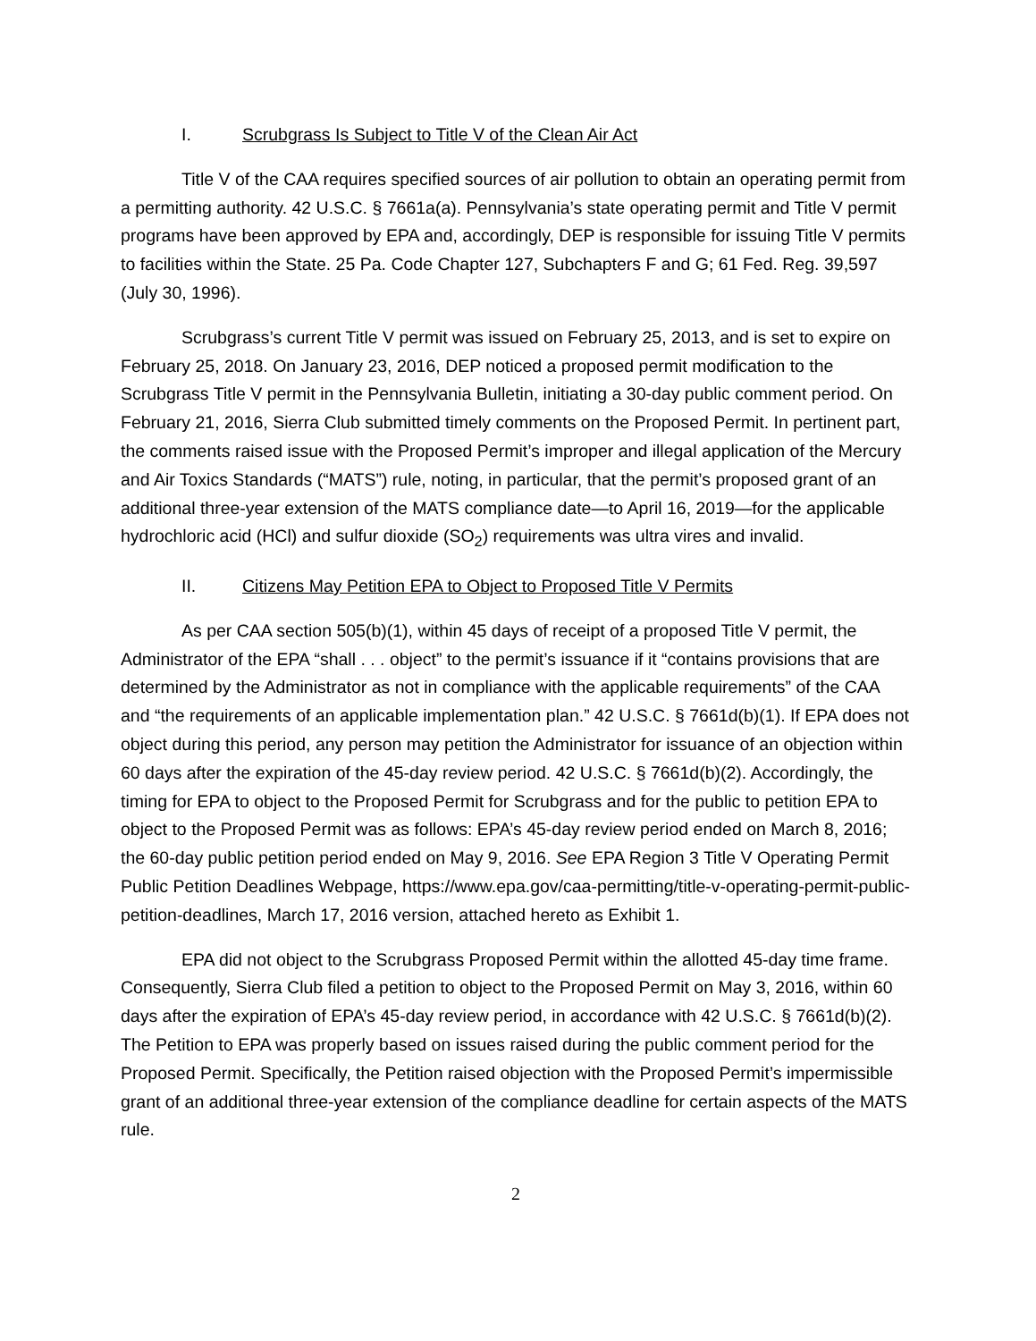I. Scrubgrass Is Subject to Title V of the Clean Air Act
Title V of the CAA requires specified sources of air pollution to obtain an operating permit from a permitting authority. 42 U.S.C. § 7661a(a). Pennsylvania’s state operating permit and Title V permit programs have been approved by EPA and, accordingly, DEP is responsible for issuing Title V permits to facilities within the State. 25 Pa. Code Chapter 127, Subchapters F and G; 61 Fed. Reg. 39,597 (July 30, 1996).
Scrubgrass’s current Title V permit was issued on February 25, 2013, and is set to expire on February 25, 2018. On January 23, 2016, DEP noticed a proposed permit modification to the Scrubgrass Title V permit in the Pennsylvania Bulletin, initiating a 30-day public comment period. On February 21, 2016, Sierra Club submitted timely comments on the Proposed Permit. In pertinent part, the comments raised issue with the Proposed Permit’s improper and illegal application of the Mercury and Air Toxics Standards (“MATS”) rule, noting, in particular, that the permit’s proposed grant of an additional three-year extension of the MATS compliance date—to April 16, 2019—for the applicable hydrochloric acid (HCl) and sulfur dioxide (SO<sub>2</sub>) requirements was ultra vires and invalid.
II. Citizens May Petition EPA to Object to Proposed Title V Permits
As per CAA section 505(b)(1), within 45 days of receipt of a proposed Title V permit, the Administrator of the EPA “shall . . . object” to the permit’s issuance if it “contains provisions that are determined by the Administrator as not in compliance with the applicable requirements” of the CAA and “the requirements of an applicable implementation plan.” 42 U.S.C. § 7661d(b)(1). If EPA does not object during this period, any person may petition the Administrator for issuance of an objection within 60 days after the expiration of the 45-day review period. 42 U.S.C. § 7661d(b)(2). Accordingly, the timing for EPA to object to the Proposed Permit for Scrubgrass and for the public to petition EPA to object to the Proposed Permit was as follows: EPA’s 45-day review period ended on March 8, 2016; the 60-day public petition period ended on May 9, 2016. See EPA Region 3 Title V Operating Permit Public Petition Deadlines Webpage, https://www.epa.gov/caa-permitting/title-v-operating-permit-public-petition-deadlines, March 17, 2016 version, attached hereto as Exhibit 1.
EPA did not object to the Scrubgrass Proposed Permit within the allotted 45-day time frame. Consequently, Sierra Club filed a petition to object to the Proposed Permit on May 3, 2016, within 60 days after the expiration of EPA’s 45-day review period, in accordance with 42 U.S.C. § 7661d(b)(2). The Petition to EPA was properly based on issues raised during the public comment period for the Proposed Permit. Specifically, the Petition raised objection with the Proposed Permit’s impermissible grant of an additional three-year extension of the compliance deadline for certain aspects of the MATS rule.
2